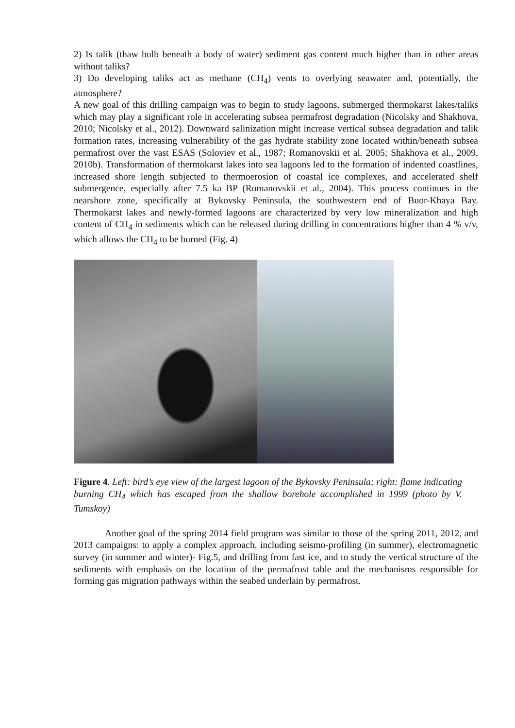2) Is talik (thaw bulb beneath a body of water) sediment gas content much higher than in other areas without taliks?
3) Do developing taliks act as methane (CH<sub>4</sub>) vents to overlying seawater and, potentially, the atmosphere?
A new goal of this drilling campaign was to begin to study lagoons, submerged thermokarst lakes/taliks which may play a significant role in accelerating subsea permafrost degradation (Nicolsky and Shakhova, 2010; Nicolsky et al., 2012). Downward salinization might increase vertical subsea degradation and talik formation rates, increasing vulnerability of the gas hydrate stability zone located within/beneath subsea permafrost over the vast ESAS (Soloviev et al., 1987; Romanovskii et al. 2005; Shakhova et al., 2009, 2010b). Transformation of thermokarst lakes into sea lagoons led to the formation of indented coastlines, increased shore length subjected to thermoerosion of coastal ice complexes, and accelerated shelf submergence, especially after 7.5 ka BP (Romanovskii et al., 2004). This process continues in the nearshore zone, specifically at Bykovsky Peninsula, the southwestern end of Buor-Khaya Bay. Thermokarst lakes and newly-formed lagoons are characterized by very low mineralization and high content of CH<sub>4</sub> in sediments which can be released during drilling in concentrations higher than 4 % v/v, which allows the CH<sub>4</sub> to be burned (Fig. 4)
Figure 4. Left: bird’s eye view of the largest lagoon of the Bykovsky Peninsula; right: flame indicating burning CH<sub>4</sub> which has escaped from the shallow borehole accomplished in 1999 (photo by V. Tumskoy)
Another goal of the spring 2014 field program was similar to those of the spring 2011, 2012, and 2013 campaigns: to apply a complex approach, including seismo-profiling (in summer), electromagnetic survey (in summer and winter)- Fig.5, and drilling from fast ice, and to study the vertical structure of the sediments with emphasis on the location of the permafrost table and the mechanisms responsible for forming gas migration pathways within the seabed underlain by permafrost.